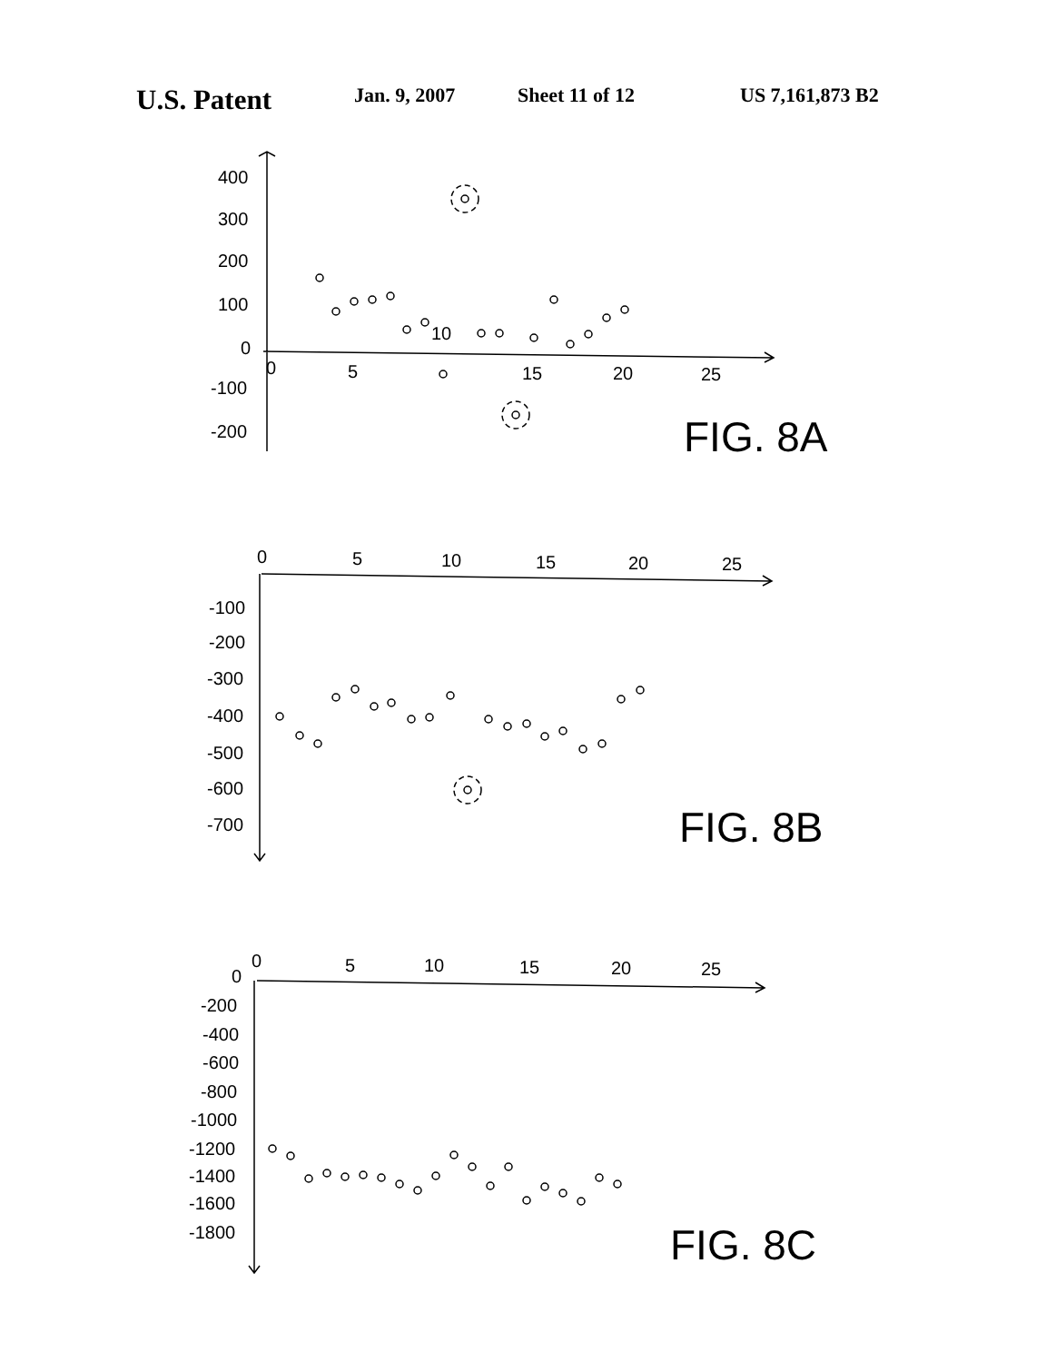U.S. Patent Jan. 9, 2007 Sheet 11 of 12 US 7,161,873 B2
400
300
200
100
0
-100
-200
0
5
10
15
20
25
FIG. 8A
0
5
10
15
20
25
-100
-200
-300
-400
-500
-600
-700
FIG. 8B
0
5
10
15
20
25
0
-200
-400
-600
-800
-1000
-1200
-1400
-1600
-1800
FIG. 8C